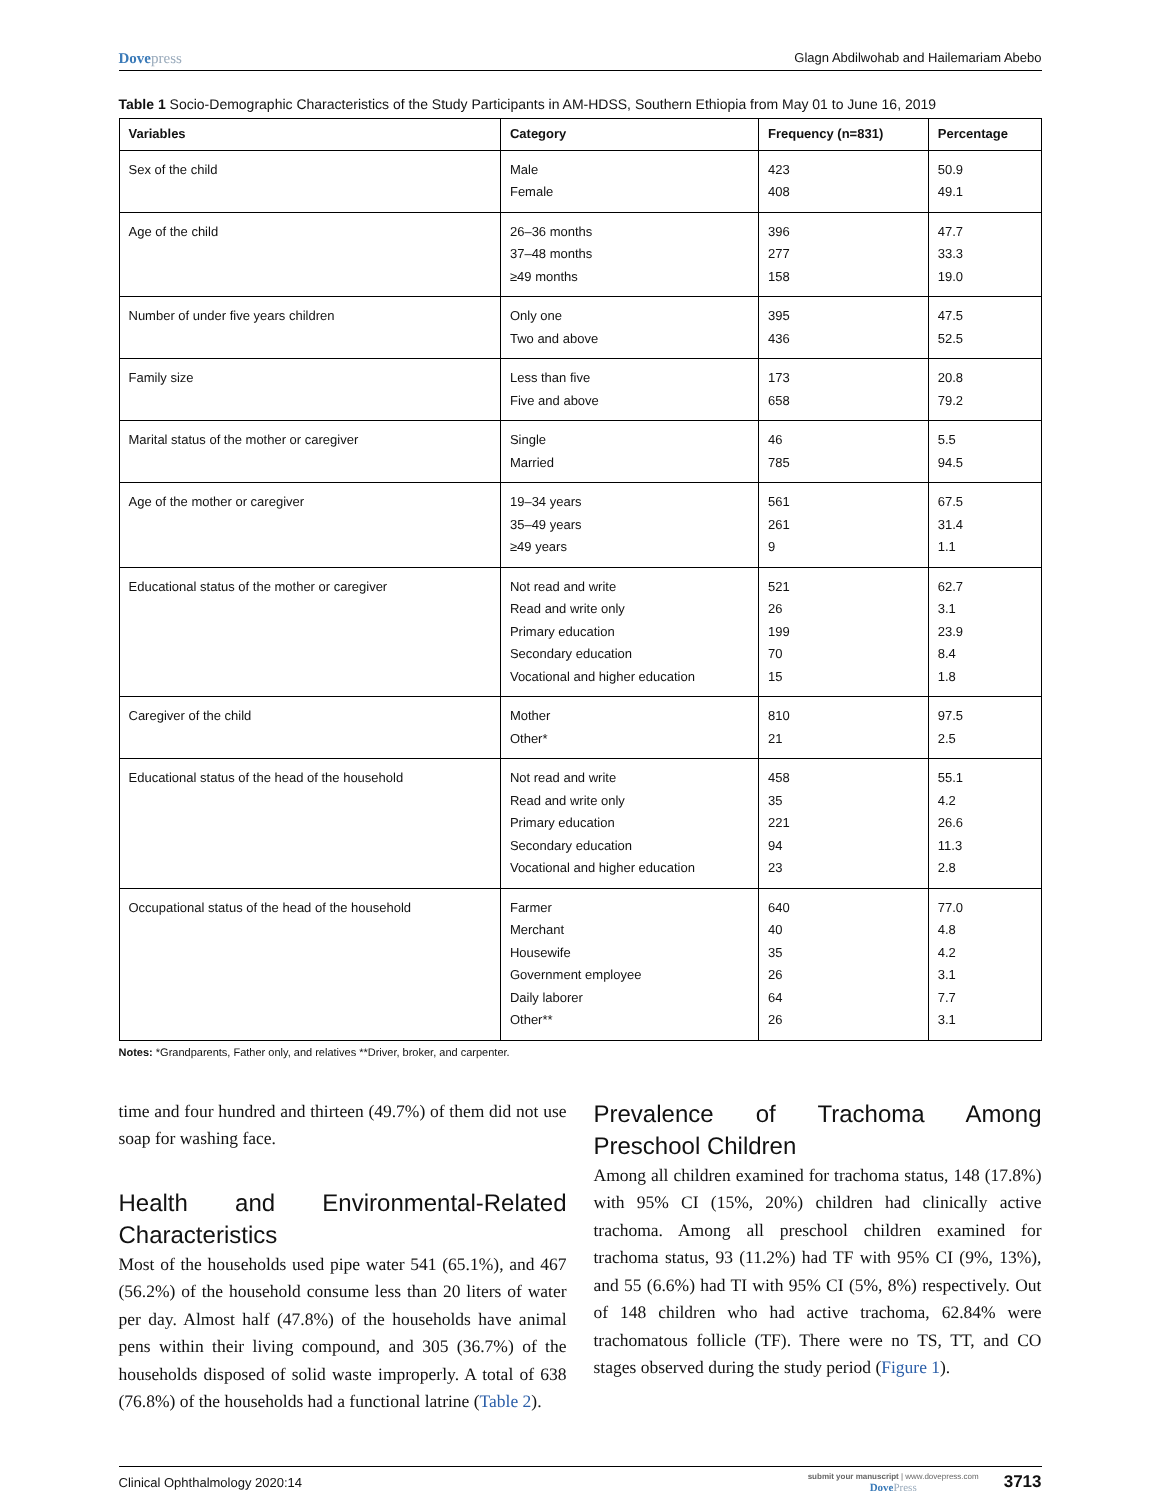Dovepress
Glagn Abdilwohab and Hailemariam Abebo
Table 1 Socio-Demographic Characteristics of the Study Participants in AM-HDSS, Southern Ethiopia from May 01 to June 16, 2019
| Variables | Category | Frequency (n=831) | Percentage |
| --- | --- | --- | --- |
| Sex of the child | Male Female | 423 408 | 50.9 49.1 |
| Age of the child | 26–36 months 37–48 months ≥49 months | 396 277 158 | 47.7 33.3 19.0 |
| Number of under five years children | Only one Two and above | 395 436 | 47.5 52.5 |
| Family size | Less than five Five and above | 173 658 | 20.8 79.2 |
| Marital status of the mother or caregiver | Single Married | 46 785 | 5.5 94.5 |
| Age of the mother or caregiver | 19–34 years 35–49 years ≥49 years | 561 261 9 | 67.5 31.4 1.1 |
| Educational status of the mother or caregiver | Not read and write Read and write only Primary education Secondary education Vocational and higher education | 521 26 199 70 15 | 62.7 3.1 23.9 8.4 1.8 |
| Caregiver of the child | Mother Other* | 810 21 | 97.5 2.5 |
| Educational status of the head of the household | Not read and write Read and write only Primary education Secondary education Vocational and higher education | 458 35 221 94 23 | 55.1 4.2 26.6 11.3 2.8 |
| Occupational status of the head of the household | Farmer Merchant Housewife Government employee Daily laborer Other** | 640 40 35 26 64 26 | 77.0 4.8 4.2 3.1 7.7 3.1 |
Notes: *Grandparents, Father only, and relatives **Driver, broker, and carpenter.
time and four hundred and thirteen (49.7%) of them did not use soap for washing face.
Health and Environmental-Related Characteristics
Most of the households used pipe water 541 (65.1%), and 467 (56.2%) of the household consume less than 20 liters of water per day. Almost half (47.8%) of the households have animal pens within their living compound, and 305 (36.7%) of the households disposed of solid waste improperly. A total of 638 (76.8%) of the households had a functional latrine (Table 2).
Prevalence of Trachoma Among Preschool Children
Among all children examined for trachoma status, 148 (17.8%) with 95% CI (15%, 20%) children had clinically active trachoma. Among all preschool children examined for trachoma status, 93 (11.2%) had TF with 95% CI (9%, 13%), and 55 (6.6%) had TI with 95% CI (5%, 8%) respectively. Out of 148 children who had active trachoma, 62.84% were trachomatous follicle (TF). There were no TS, TT, and CO stages observed during the study period (Figure 1).
Clinical Ophthalmology 2020:14
submit your manuscript | www.dovepress.com
DovePress
3713